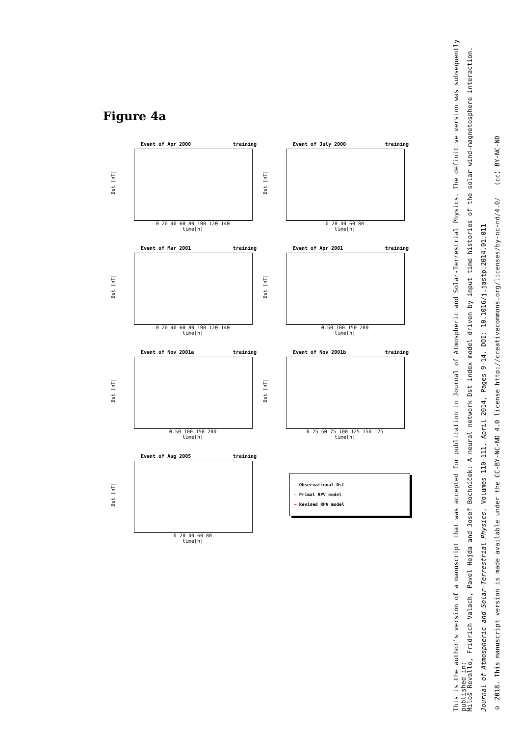Figure 4a
Event of Apr 2000 training
Dst [nT]
0 20 40 60 80 100 120 140
time[h]
Event of July 2000 training
Dst [nT]
0 20 40 60 80
time[h]
Event of Mar 2001 training
Dst [nT]
0 20 40 60 80 100 120 140
time[h]
Event of Apr 2001 training
Dst [nT]
0 50 100 150 200
time[h]
Event of Nov 2001a training
Dst [nT]
0 50 100 150 200
time[h]
Event of Nov 2001b training
Dst [nT]
0 25 50 75 100 125 150 175
time[h]
Event of Aug 2005 training
Dst [nT]
0 20 40 60 80
time[h]
— Observational Dst
— Primal RPV model
— Revised RPV model
This is the author's version of a manuscript that was accepted for publication in Journal of Atmospheric and Solar-Terrestrial Physics. The definitive version was subsequently published in:
Miloš Revallo, Fridrich Valach, Pavel Hejda and Josef Bochníček: A neural network Dst index model driven by input time histories of the solar wind-magnetosphere interaction.
Journal of Atmospheric and Solar-Terrestrial Physics, Volumes 110-111, April 2014, Pages 9-14. DOI: 10.1016/j.jastp.2014.01.011
© 2018. This manuscript version is made available under the CC-BY-NC-ND 4.0 license http://creativecommons.org/licenses/by-nc-nd/4.0/ (cc) BY-NC-ND